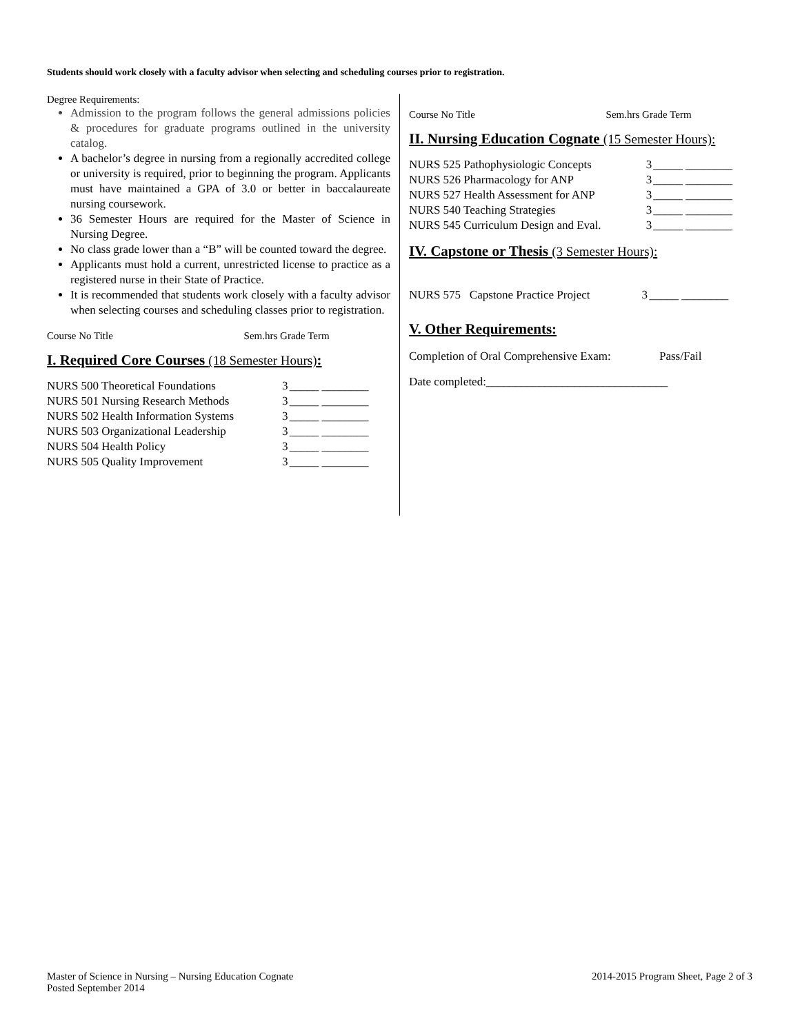Students should work closely with a faculty advisor when selecting and scheduling courses prior to registration.
Degree Requirements:
Admission to the program follows the general admissions policies & procedures for graduate programs outlined in the university catalog.
A bachelor’s degree in nursing from a regionally accredited college or university is required, prior to beginning the program. Applicants must have maintained a GPA of 3.0 or better in baccalaureate nursing coursework.
36 Semester Hours are required for the Master of Science in Nursing Degree.
No class grade lower than a “B” will be counted toward the degree.
Applicants must hold a current, unrestricted license to practice as a registered nurse in their State of Practice.
It is recommended that students work closely with a faculty advisor when selecting courses and scheduling classes prior to registration.
Course No Title Sem.hrs Grade Term
I. Required Core Courses (18 Semester Hours):
| NURS 500 Theoretical Foundations | 3 | _____ ________ |
| NURS 501 Nursing Research Methods | 3 | _____ ________ |
| NURS 502 Health Information Systems | 3 | _____ ________ |
| NURS 503 Organizational Leadership | 3 | _____ ________ |
| NURS 504 Health Policy | 3 | _____ ________ |
| NURS 505 Quality Improvement | 3 | _____ ________ |
Course No Title Sem.hrs Grade Term
II. Nursing Education Cognate (15 Semester Hours):
| NURS 525 Pathophysiologic Concepts | 3 | _____ ________ |
| NURS 526 Pharmacology for ANP | 3 | _____ ________ |
| NURS 527 Health Assessment for ANP | 3 | _____ ________ |
| NURS 540 Teaching Strategies | 3 | _____ ________ |
| NURS 545 Curriculum Design and Eval. | 3 | _____ ________ |
IV. Capstone or Thesis (3 Semester Hours):
| NURS 575 Capstone Practice Project | 3 | _____ ________ |
V. Other Requirements:
Completion of Oral Comprehensive Exam: Pass/Fail
Date completed:_______________________________
Master of Science in Nursing – Nursing Education Cognate
Posted September 2014
2014-2015 Program Sheet, Page 2 of 3